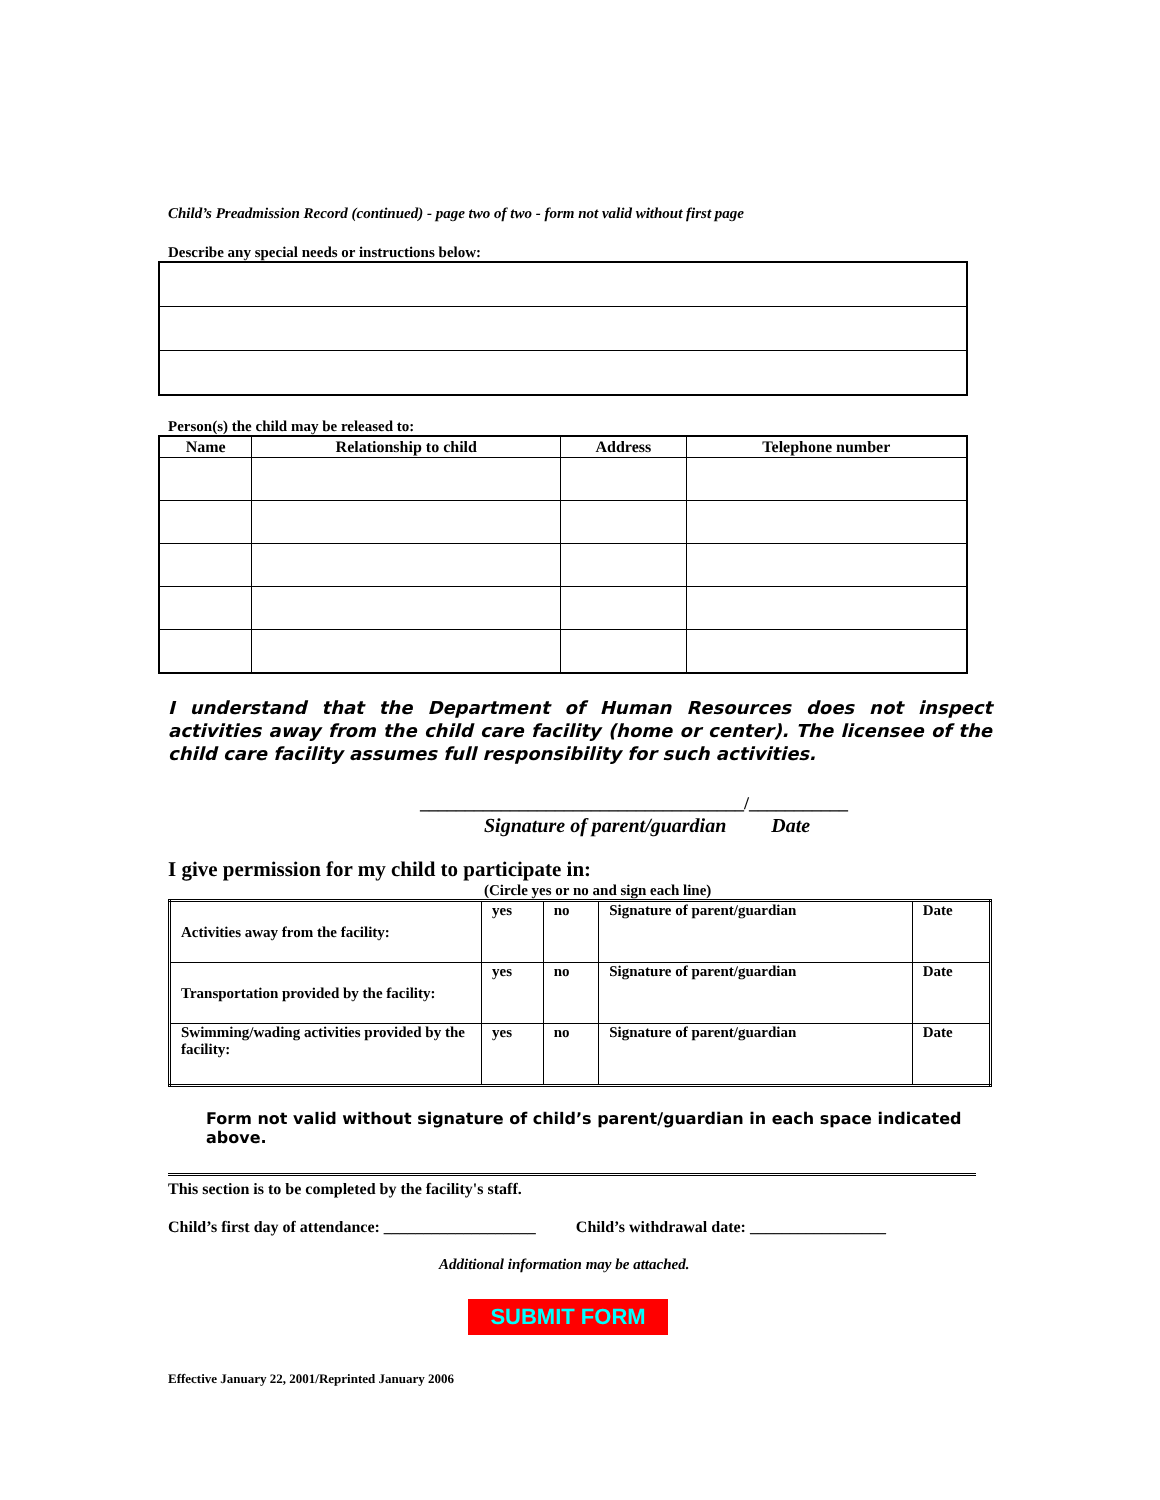Child’s Preadmission Record (continued) - page two of two - form not valid without first page
Describe any special needs or instructions below:
Person(s) the child may be released to:
| Name | Relationship to child | Address | Telephone number |
| --- | --- | --- | --- |
I understand that the Department of Human Resources does not inspect activities away from the child care facility (home or center). The licensee of the child care facility assumes full responsibility for such activities.
____________________________________/___________
Signature of parent/guardian Date
I give permission for my child to participate in:
(Circle yes or no and sign each line)
| Activities away from the facility: | yes | no | Signature of parent/guardian | Date |
| Transportation provided by the facility: | yes | no | Signature of parent/guardian | Date |
| Swimming/wading activities provided by the facility: | yes | no | Signature of parent/guardian | Date |
Form not valid without signature of child’s parent/guardian in each space indicated above.
This section is to be completed by the facility's staff.
Child’s first day of attendance: ___________________ Child’s withdrawal date: _________________
Additional information may be attached.
SUBMIT FORM
Effective January 22, 2001/Reprinted January 2006